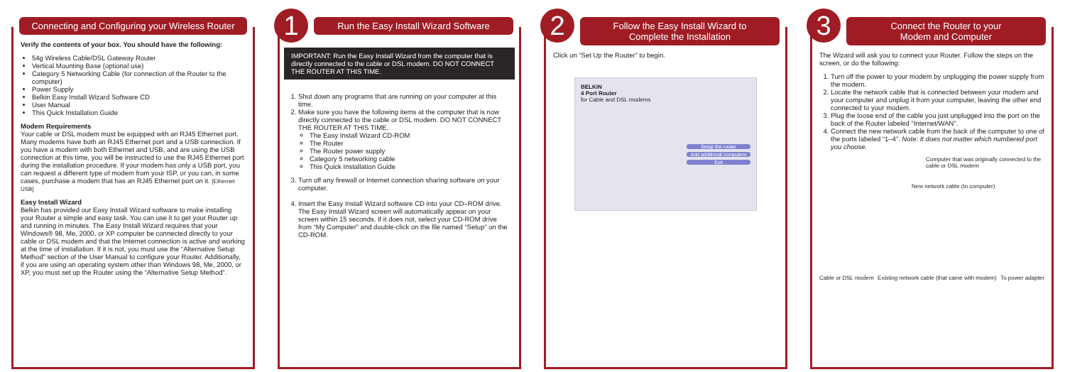Connecting and Configuring your Wireless Router
Verify the contents of your box. You should have the following:
54g Wireless Cable/DSL Gateway Router
Vertical Mounting Base (optional use)
Category 5 Networking Cable (for connection of the Router to the computer)
Power Supply
Belkin Easy Install Wizard Software CD
User Manual
This Quick Installation Guide
Modem Requirements
Your cable or DSL modem must be equipped with an RJ45 Ethernet port. Many modems have both an RJ45 Ethernet port and a USB connection. If you have a modem with both Ethernet and USB, and are using the USB connection at this time, you will be instructed to use the RJ45 Ethernet port during the installation procedure. If your modem has only a USB port, you can request a different type of modem from your ISP, or you can, in some cases, purchase a modem that has an RJ45 Ethernet port on it. [Ethernet USB]
Easy Install Wizard
Belkin has provided our Easy Install Wizard software to make installing your Router a simple and easy task. You can use it to get your Router up and running in minutes. The Easy Install Wizard requires that your Windows® 98, Me, 2000, or XP computer be connected directly to your cable or DSL modem and that the Internet connection is active and working at the time of installation. If it is not, you must use the “Alternative Setup Method” section of the User Manual to configure your Router. Additionally, if you are using an operating system other than Windows 98, Me, 2000, or XP, you must set up the Router using the “Alternative Setup Method”.
1
Run the Easy Install Wizard Software
IMPORTANT: Run the Easy Install Wizard from the computer that is directly connected to the cable or DSL modem. DO NOT CONNECT THE ROUTER AT THIS TIME.
1. Shut down any programs that are running on your computer at this time.
2. Make sure you have the following items at the computer that is now directly connected to the cable or DSL modem. DO NOT CONNECT THE ROUTER AT THIS TIME.
The Easy Install Wizard CD-ROM
The Router
The Router power supply
Category 5 networking cable
This Quick Installation Guide
3. Turn off any firewall or Internet connection sharing software on your computer.
4. Insert the Easy Install Wizard software CD into your CD–ROM drive. The Easy Install Wizard screen will automatically appear on your screen within 15 seconds. If it does not, select your CD-ROM drive from “My Computer” and double-click on the file named “Setup” on the CD-ROM.
2
Follow the Easy Install Wizard to
Complete the Installation
Click on “Set Up the Router” to begin.
BELKIN
4 Port Router
for Cable and DSL modems
Setup the router
Add additional computers
Exit
3
Connect the Router to your
Modem and Computer
The Wizard will ask you to connect your Router. Follow the steps on the screen, or do the following:
1. Turn off the power to your modem by unplugging the power supply from the modem.
2. Locate the network cable that is connected between your modem and your computer and unplug it from your computer, leaving the other end connected to your modem.
3. Plug the loose end of the cable you just unplugged into the port on the back of the Router labeled “Internet/WAN”.
4. Connect the new network cable from the back of the computer to one of the ports labeled “1–4”. Note: It does not matter which numbered port you choose.
Computer that was originally connected to the cable or DSL modem
New network cable (to computer)
Cable or DSL modem Existing network cable (that came with modem) To power adapter